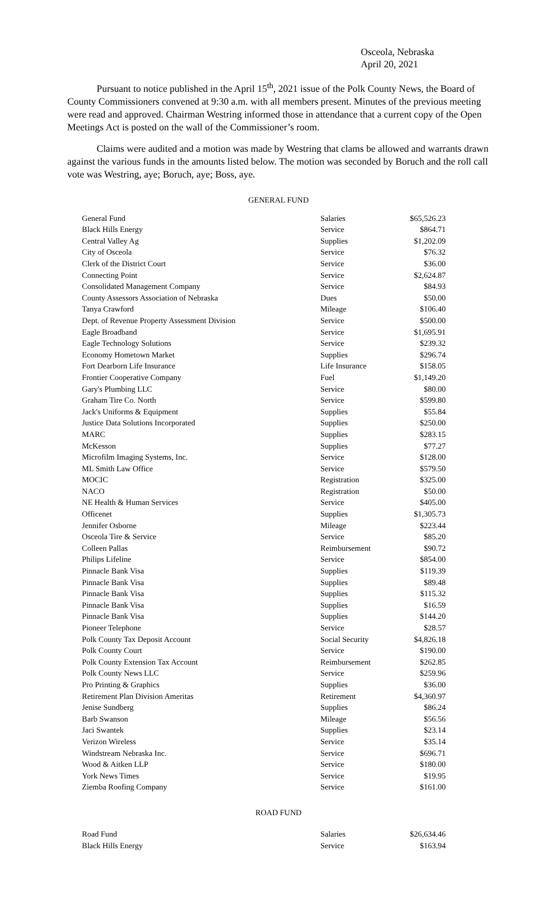Osceola, Nebraska
April 20, 2021
Pursuant to notice published in the April 15<sup>th</sup>, 2021 issue of the Polk County News, the Board of County Commissioners convened at 9:30 a.m. with all members present. Minutes of the previous meeting were read and approved. Chairman Westring informed those in attendance that a current copy of the Open Meetings Act is posted on the wall of the Commissioner’s room.
Claims were audited and a motion was made by Westring that clams be allowed and warrants drawn against the various funds in the amounts listed below. The motion was seconded by Boruch and the roll call vote was Westring, aye; Boruch, aye; Boss, aye.
GENERAL FUND
| General Fund | Salaries | $65,526.23 |
| Black Hills Energy | Service | $864.71 |
| Central Valley Ag | Supplies | $1,202.09 |
| City of Osceola | Service | $76.32 |
| Clerk of the District Court | Service | $36.00 |
| Connecting Point | Service | $2,624.87 |
| Consolidated Management Company | Service | $84.93 |
| County Assessors Association of Nebraska | Dues | $50.00 |
| Tanya Crawford | Mileage | $106.40 |
| Dept. of Revenue Property Assessment Division | Service | $500.00 |
| Eagle Broadband | Service | $1,695.91 |
| Eagle Technology Solutions | Service | $239.32 |
| Economy Hometown Market | Supplies | $296.74 |
| Fort Dearborn Life Insurance | Life Insurance | $158.05 |
| Frontier Cooperative Company | Fuel | $1,149.20 |
| Gary's Plumbing LLC | Service | $80.00 |
| Graham Tire Co. North | Service | $599.80 |
| Jack's Uniforms & Equipment | Supplies | $55.84 |
| Justice Data Solutions Incorporated | Supplies | $250.00 |
| MARC | Supplies | $283.15 |
| McKesson | Supplies | $77.27 |
| Microfilm Imaging Systems, Inc. | Service | $128.00 |
| ML Smith Law Office | Service | $579.50 |
| MOCIC | Registration | $325.00 |
| NACO | Registration | $50.00 |
| NE Health & Human Services | Service | $405.00 |
| Officenet | Supplies | $1,305.73 |
| Jennifer Osborne | Mileage | $223.44 |
| Osceola Tire & Service | Service | $85.20 |
| Colleen Pallas | Reimbursement | $90.72 |
| Philips Lifeline | Service | $854.00 |
| Pinnacle Bank Visa | Supplies | $119.39 |
| Pinnacle Bank Visa | Supplies | $89.48 |
| Pinnacle Bank Visa | Supplies | $115.32 |
| Pinnacle Bank Visa | Supplies | $16.59 |
| Pinnacle Bank Visa | Supplies | $144.20 |
| Pioneer Telephone | Service | $28.57 |
| Polk County Tax Deposit Account | Social Security | $4,826.18 |
| Polk County Court | Service | $190.00 |
| Polk County Extension Tax Account | Reimbursement | $262.85 |
| Polk County News LLC | Service | $259.96 |
| Pro Printing & Graphics | Supplies | $36.00 |
| Retirement Plan Division Ameritas | Retirement | $4,360.97 |
| Jenise Sundberg | Supplies | $86.24 |
| Barb Swanson | Mileage | $56.56 |
| Jaci Swantek | Supplies | $23.14 |
| Verizon Wireless | Service | $35.14 |
| Windstream Nebraska Inc. | Service | $696.71 |
| Wood & Aitken LLP | Service | $180.00 |
| York News Times | Service | $19.95 |
| Ziemba Roofing Company | Service | $161.00 |
ROAD FUND
| Road Fund | Salaries | $26,634.46 |
| Black Hills Energy | Service | $163.94 |